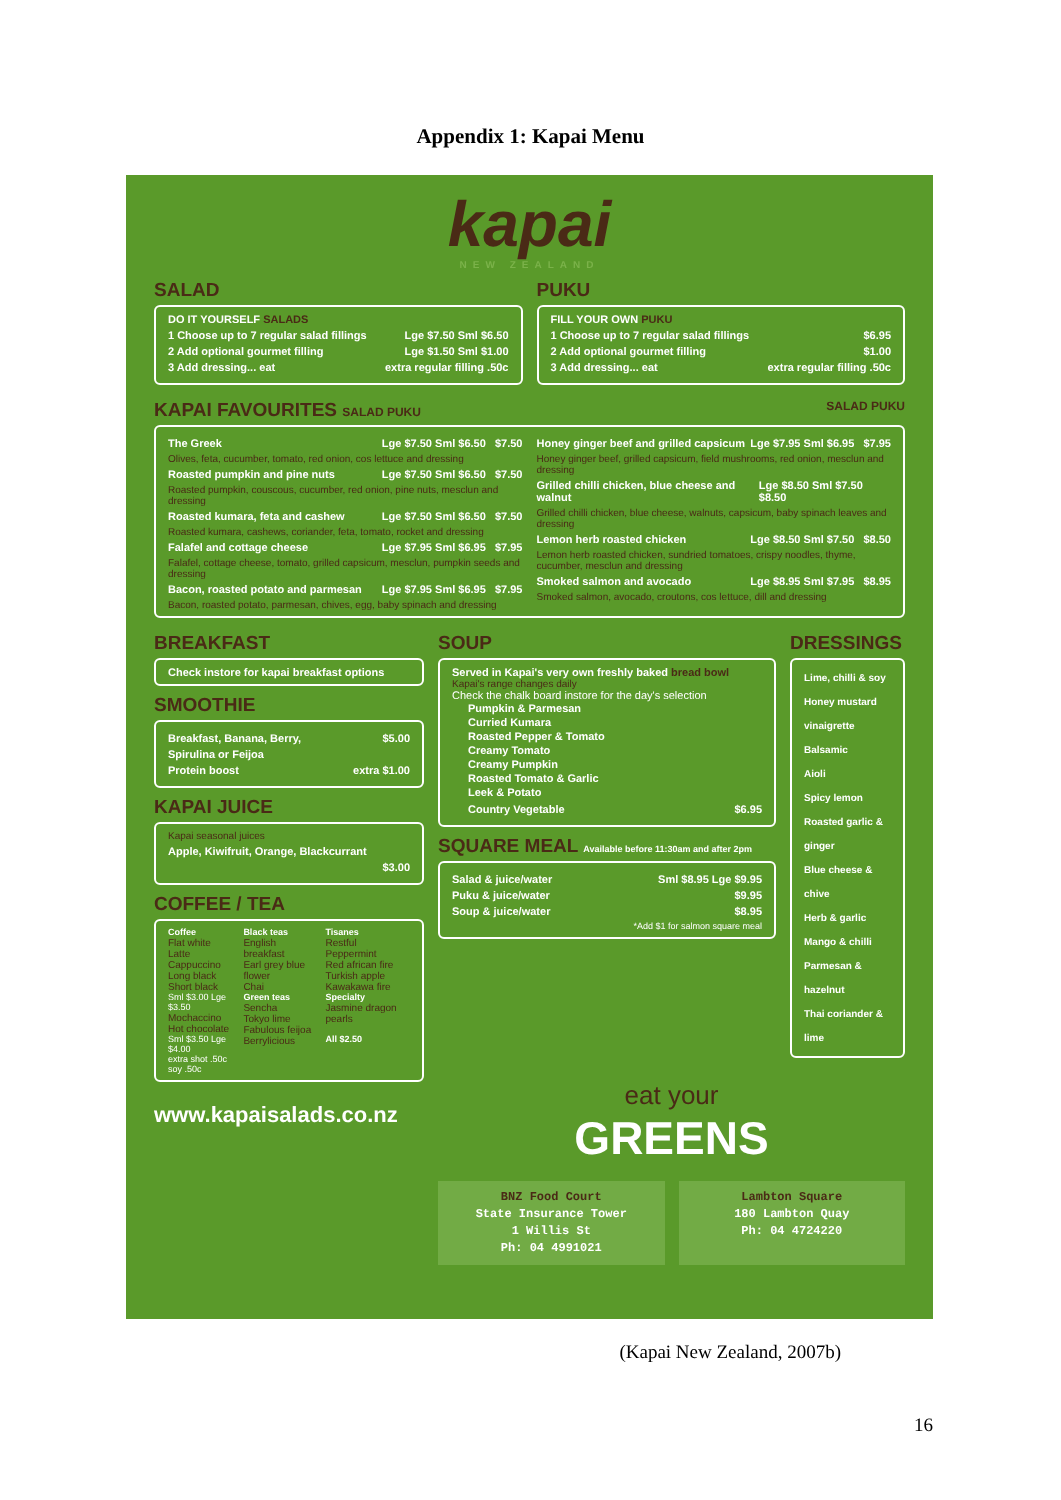Appendix 1: Kapai Menu
kapai
NEW ZEALAND
SALAD
DO IT YOURSELF SALADS
1 Choose up to 7 regular salad fillings Lge $7.50 Sml $6.50
2 Add optional gourmet filling Lge $1.50 Sml $1.00
3 Add dressing... eat extra regular filling .50c
PUKU
FILL YOUR OWN PUKU
1 Choose up to 7 regular salad fillings $6.95
2 Add optional gourmet filling $1.00
3 Add dressing... eat extra regular filling .50c
KAPAI FAVOURITES SALAD PUKU SALAD PUKU
The Greek Lge $7.50 Sml $6.50 $7.50
Olives, feta, cucumber, tomato, red onion, cos lettuce and dressing
Roasted pumpkin and pine nuts Lge $7.50 Sml $6.50 $7.50
Roasted pumpkin, couscous, cucumber, red onion, pine nuts, mesclun and dressing
Roasted kumara, feta and cashew Lge $7.50 Sml $6.50 $7.50
Roasted kumara, cashews, coriander, feta, tomato, rocket and dressing
Falafel and cottage cheese Lge $7.95 Sml $6.95 $7.95
Falafel, cottage cheese, tomato, grilled capsicum, mesclun, pumpkin seeds and dressing
Bacon, roasted potato and parmesan Lge $7.95 Sml $6.95 $7.95
Bacon, roasted potato, parmesan, chives, egg, baby spinach and dressing
Honey ginger beef and grilled capsicum Lge $7.95 Sml $6.95 $7.95
Honey ginger beef, grilled capsicum, field mushrooms, red onion, mesclun and dressing
Grilled chilli chicken, blue cheese and walnut Lge $8.50 Sml $7.50 $8.50
Grilled chilli chicken, blue cheese, walnuts, capsicum, baby spinach leaves and dressing
Lemon herb roasted chicken Lge $8.50 Sml $7.50 $8.50
Lemon herb roasted chicken, sundried tomatoes, crispy noodles, thyme, cucumber, mesclun and dressing
Smoked salmon and avocado Lge $8.95 Sml $7.95 $8.95
Smoked salmon, avocado, croutons, cos lettuce, dill and dressing
BREAKFAST
Check instore for kapai breakfast options
SMOOTHIE
Breakfast, Banana, Berry, $5.00
Spirulina or Feijoa
Protein boost extra $1.00
KAPAI JUICE
Kapai seasonal juices
Apple, Kiwifruit, Orange, Blackcurrant
$3.00
COFFEE / TEA
Coffee
Flat white
Latte
Cappuccino
Long black
Short black
Sml $3.00 Lge $3.50
Mochaccino
Hot chocolate
Sml $3.50 Lge $4.00
extra shot .50c
soy .50c
Black teas
English breakfast
Earl grey blue flower
Chai
Green teas
Sencha
Tokyo lime
Fabulous feijoa
Berrylicious
Tisanes
Restful
Peppermint
Red african fire
Turkish apple
Kawakawa fire
Specialty
Jasmine dragon pearls
All $2.50
www.kapaisalads.co.nz
SOUP
Served in Kapai's very own freshly baked bread bowl
Kapai's range changes daily
Check the chalk board instore for the day's selection
Pumpkin & Parmesan
Curried Kumara
Roasted Pepper & Tomato
Creamy Tomato
Creamy Pumpkin
Roasted Tomato & Garlic
Leek & Potato
Country Vegetable $6.95
SQUARE MEAL Available before 11:30am and after 2pm
Salad & juice/water Sml $8.95 Lge $9.95
Puku & juice/water $9.95
Soup & juice/water $8.95
*Add $1 for salmon square meal
DRESSINGS
Lime, chilli & soy
Honey mustard vinaigrette
Balsamic
Aioli
Spicy lemon
Roasted garlic & ginger
Blue cheese & chive
Herb & garlic
Mango & chilli
Parmesan & hazelnut
Thai coriander & lime
eat your
GREENS
BNZ Food Court
State Insurance Tower
1 Willis St
Ph: 04 4991021
Lambton Square
180 Lambton Quay
Ph: 04 4724220
(Kapai New Zealand, 2007b)
16